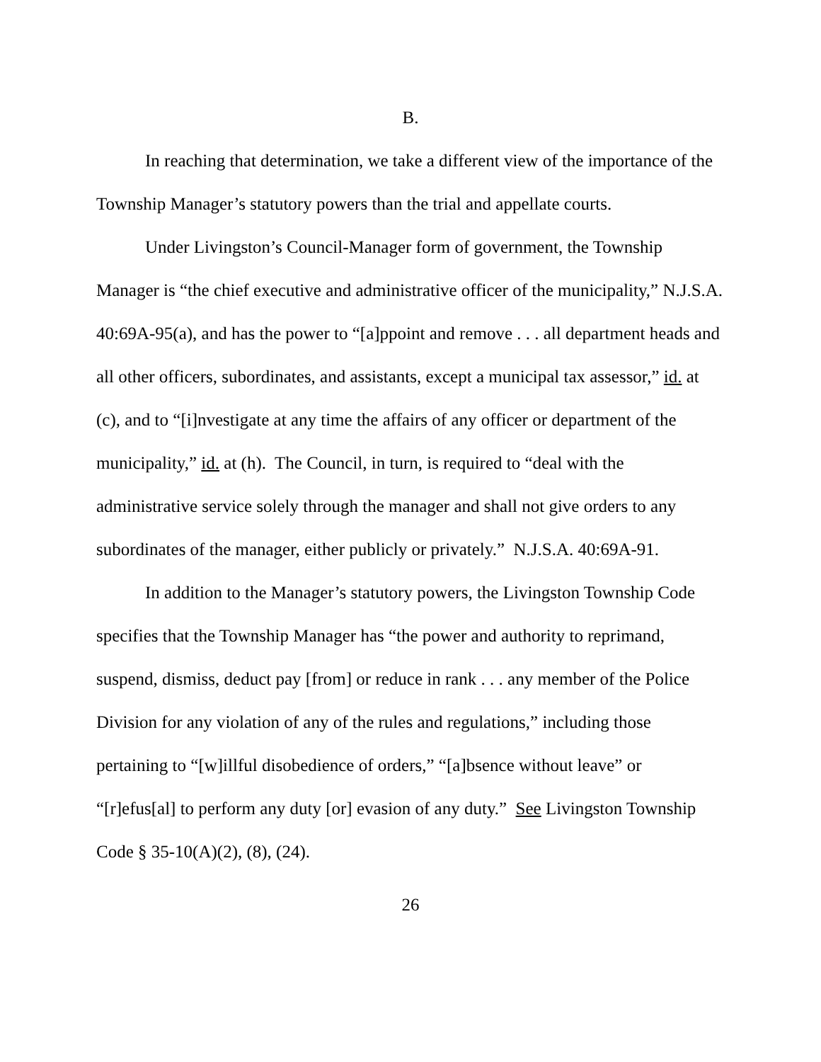B.
In reaching that determination, we take a different view of the importance of the Township Manager’s statutory powers than the trial and appellate courts.
Under Livingston’s Council-Manager form of government, the Township Manager is “the chief executive and administrative officer of the municipality,” N.J.S.A. 40:69A-95(a), and has the power to “[a]ppoint and remove . . . all department heads and all other officers, subordinates, and assistants, except a municipal tax assessor,” id. at (c), and to “[i]nvestigate at any time the affairs of any officer or department of the municipality,” id. at (h). The Council, in turn, is required to “deal with the administrative service solely through the manager and shall not give orders to any subordinates of the manager, either publicly or privately.” N.J.S.A. 40:69A-91.
In addition to the Manager’s statutory powers, the Livingston Township Code specifies that the Township Manager has “the power and authority to reprimand, suspend, dismiss, deduct pay [from] or reduce in rank . . . any member of the Police Division for any violation of any of the rules and regulations,” including those pertaining to “[w]illful disobedience of orders,” “[a]bsence without leave” or “[r]efus[al] to perform any duty [or] evasion of any duty.” See Livingston Township Code § 35-10(A)(2), (8), (24).
26